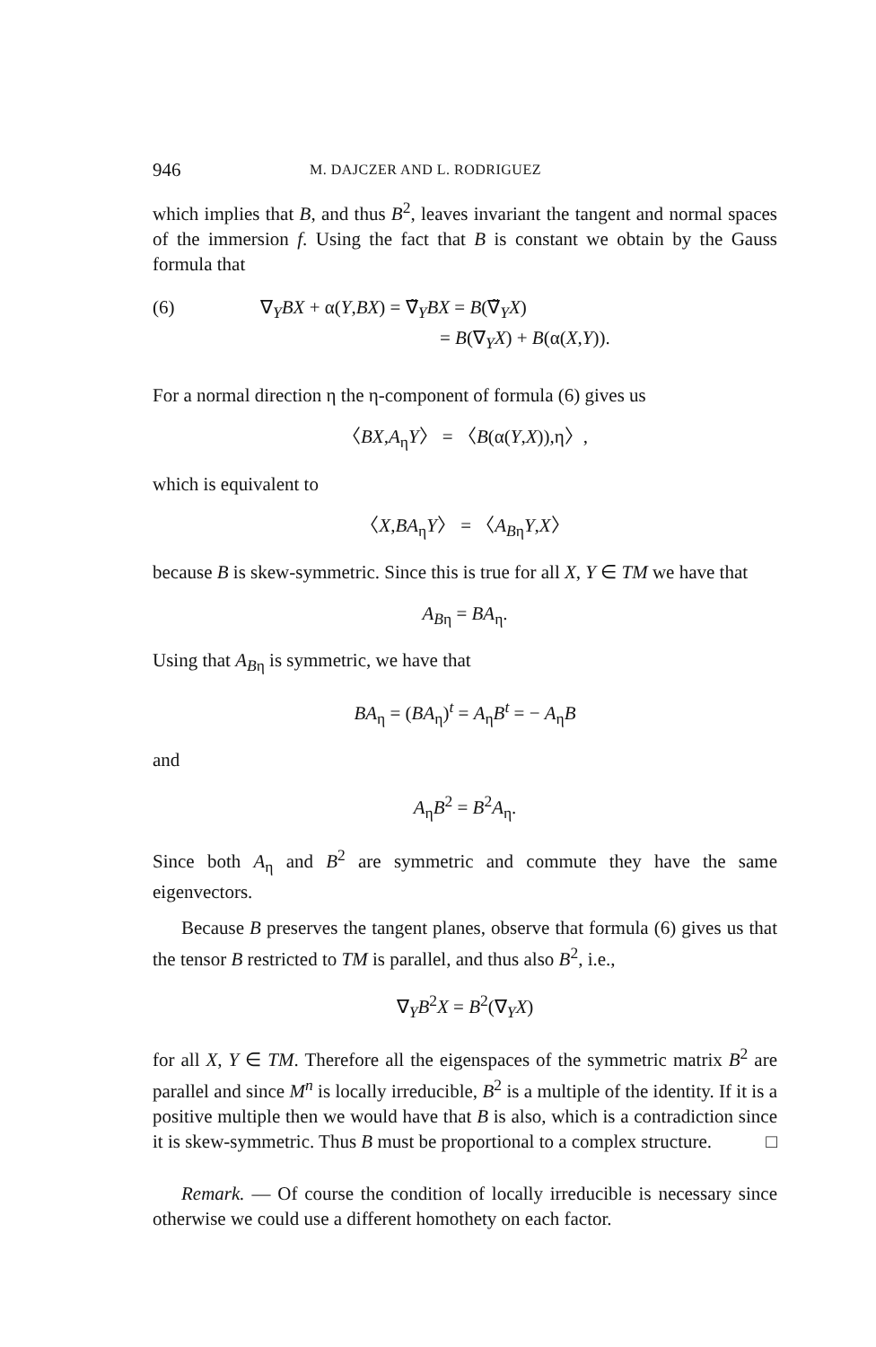946 M. DAJCZER AND L. RODRIGUEZ
which implies that B, and thus B<sup>2</sup>, leaves invariant the tangent and normal spaces of the immersion f. Using the fact that B is constant we obtain by the Gauss formula that
(6) ∇<sub>Y</sub>BX + α(Y,BX) = ∇̃<sub>Y</sub>BX = B(∇̃<sub>Y</sub>X)
= B(∇<sub>Y</sub>X) + B(α(X,Y)).
For a normal direction η the η-component of formula (6) gives us
〈BX,A<sub>η</sub>Y〉 = 〈B(α(Y,X)),η〉,
which is equivalent to
〈X,BA<sub>η</sub>Y〉 = 〈A<sub>Bη</sub>Y,X〉
because B is skew-symmetric. Since this is true for all X, Y ∈ TM we have that
A<sub>Bη</sub> = BA<sub>η</sub>.
Using that A<sub>Bη</sub> is symmetric, we have that
BA<sub>η</sub> = (BA<sub>η</sub>)<sup>t</sup> = A<sub>η</sub>B<sup>t</sup> = − A<sub>η</sub>B
and
A<sub>η</sub>B<sup>2</sup> = B<sup>2</sup>A<sub>η</sub>.
Since both A<sub>η</sub> and B<sup>2</sup> are symmetric and commute they have the same eigenvectors.
Because B preserves the tangent planes, observe that formula (6) gives us that the tensor B restricted to TM is parallel, and thus also B<sup>2</sup>, i.e.,
∇<sub>Y</sub>B<sup>2</sup>X = B<sup>2</sup>(∇<sub>Y</sub>X)
for all X, Y ∈ TM. Therefore all the eigenspaces of the symmetric matrix B<sup>2</sup> are parallel and since M<sup>n</sup> is locally irreducible, B<sup>2</sup> is a multiple of the identity. If it is a positive multiple then we would have that B is also, which is a contradiction since it is skew-symmetric. Thus B must be proportional to a complex structure. □
Remark. — Of course the condition of locally irreducible is necessary since otherwise we could use a different homothety on each factor.